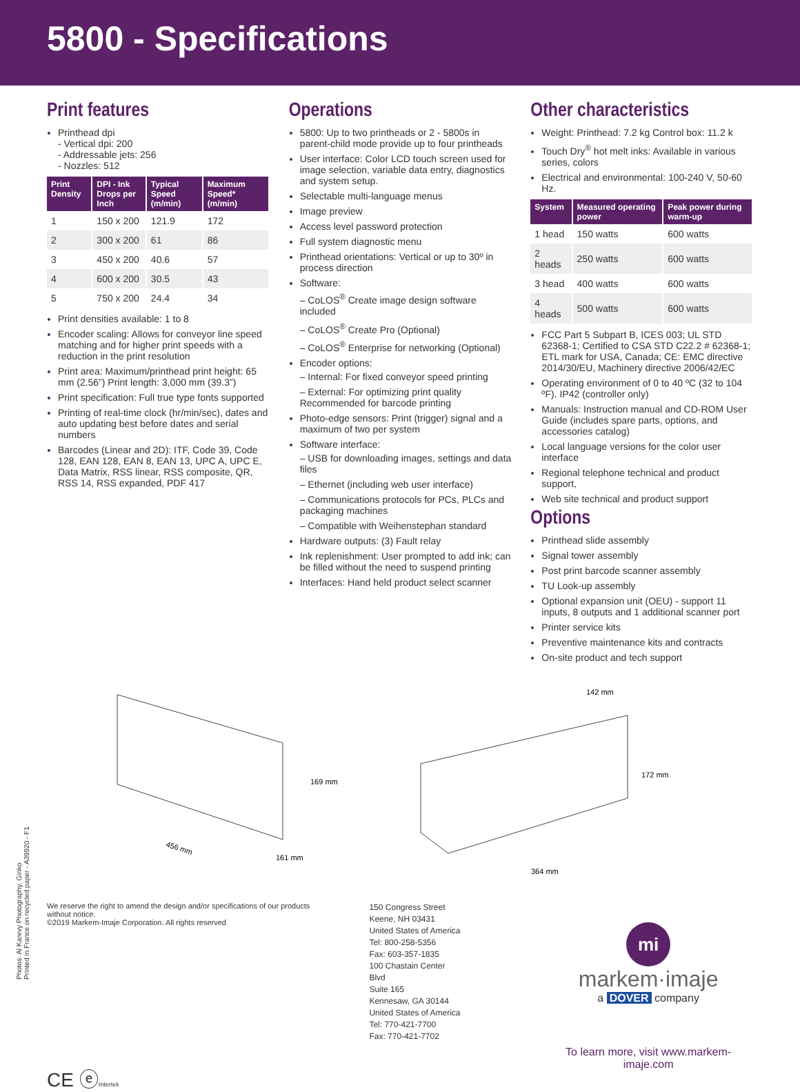5800 - Specifications
Print features
Printhead dpi
- Vertical dpi: 200
- Addressable jets: 256
- Nozzles: 512
| Print Density | DPI - Ink Drops per Inch | Typical Speed (m/min) | Maximum Speed* (m/min) |
| --- | --- | --- | --- |
| 1 | 150 x 200 | 121.9 | 172 |
| 2 | 300 x 200 | 61 | 86 |
| 3 | 450 x 200 | 40.6 | 57 |
| 4 | 600 x 200 | 30.5 | 43 |
| 5 | 750 x 200 | 24.4 | 34 |
Print densities available: 1 to 8
Encoder scaling: Allows for conveyor line speed matching and for higher print speeds with a reduction in the print resolution
Print area: Maximum/printhead print height: 65 mm (2.56”) Print length: 3,000 mm (39.3”)
Print specification: Full true type fonts supported
Printing of real-time clock (hr/min/sec), dates and auto updating best before dates and serial numbers
Barcodes (Linear and 2D): ITF, Code 39, Code 128, EAN 128, EAN 8, EAN 13, UPC A, UPC E, Data Matrix, RSS linear, RSS composite, QR, RSS 14, RSS expanded, PDF 417
Operations
5800: Up to two printheads or 2 - 5800s in parent-child mode provide up to four printheads
User interface: Color LCD touch screen used for image selection, variable data entry, diagnostics and system setup.
Selectable multi-language menus
Image preview
Access level password protection
Full system diagnostic menu
Printhead orientations: Vertical or up to 30º in process direction
Software:
– CoLOS<sup>®</sup> Create image design software included
– CoLOS<sup>®</sup> Create Pro (Optional)
– CoLOS<sup>®</sup> Enterprise for networking (Optional)
Encoder options:
– Internal: For fixed conveyor speed printing
– External: For optimizing print quality Recommended for barcode printing
Photo-edge sensors: Print (trigger) signal and a maximum of two per system
Software interface:
– USB for downloading images, settings and data files
– Ethernet (including web user interface)
– Communications protocols for PCs, PLCs and packaging machines
– Compatible with Weihenstephan standard
Hardware outputs: (3) Fault relay
Ink replenishment: User prompted to add ink; can be filled without the need to suspend printing
Interfaces: Hand held product select scanner
Other characteristics
Weight: Printhead: 7.2 kg Control box: 11.2 k
Touch Dry<sup>®</sup> hot melt inks: Available in various series, colors
Electrical and environmental: 100-240 V, 50-60 Hz.
| System | Measured operating power | Peak power during warm-up |
| --- | --- | --- |
| 1 head | 150 watts | 600 watts |
| 2 heads | 250 watts | 600 watts |
| 3 head | 400 watts | 600 watts |
| 4 heads | 500 watts | 600 watts |
FCC Part 5 Subpart B, ICES 003; UL STD 62368-1; Certified to CSA STD C22.2 # 62368-1; ETL mark for USA, Canada; CE: EMC directive 2014/30/EU, Machinery directive 2006/42/EC
Operating environment of 0 to 40 ºC (32 to 104 ºF). IP42 (controller only)
Manuals: Instruction manual and CD-ROM User Guide (includes spare parts, options, and accessories catalog)
Local language versions for the color user interface
Regional telephone technical and product support,
Web site technical and product support
Options
Printhead slide assembly
Signal tower assembly
Post print barcode scanner assembly
TU Look-up assembly
Optional expansion unit (OEU) - support 11 inputs, 8 outputs and 1 additional scanner port
Printer service kits
Preventive maintenance kits and contracts
On-site product and tech support
456 mm
169 mm
161 mm
142 mm
172 mm
364 mm
We reserve the right to amend the design and/or specifications of our products without notice.
©2019 Markem-Imaje Corporation. All rights reserved
CE ⓔIntertek
150 Congress Street
Keene, NH 03431
United States of America
Tel: 800-258-5356
Fax: 603-357-1835
100 Chastain Center Blvd
Suite 165
Kennesaw, GA 30144
United States of America
Tel: 770-421-7700
Fax: 770-421-7702
mi
markem·imaje
a DOVER company
To learn more, visit www.markem-imaje.com
Photos: Al Karevy Photography, Ginko
Printed in France on recycled paper - A39920 - F1